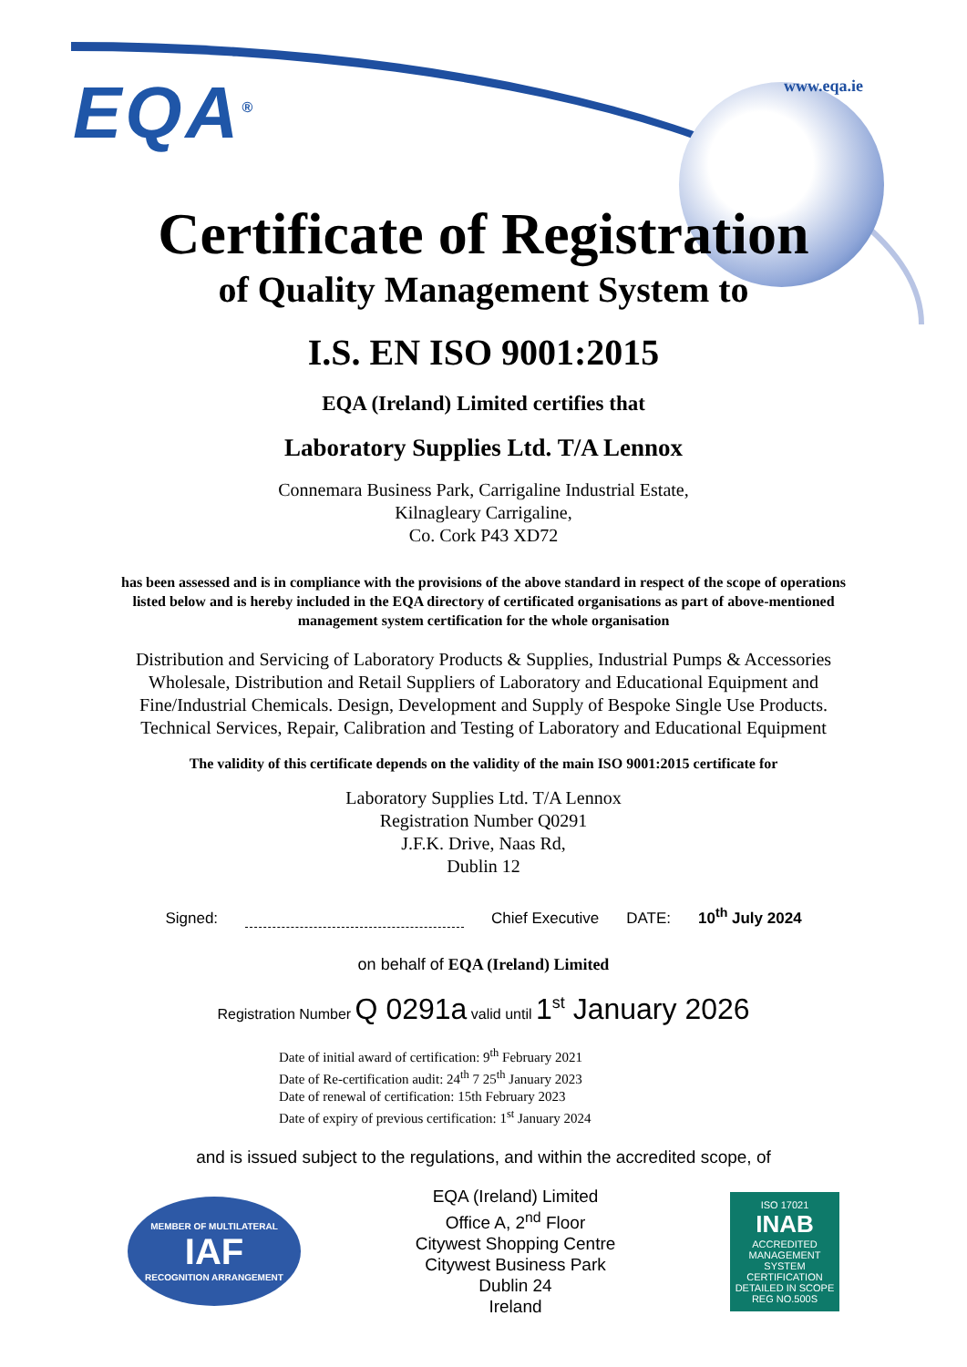EQA<sup>®</sup> www.eqa.ie
Certificate of Registration
of Quality Management System to
I.S. EN ISO 9001:2015
EQA (Ireland) Limited certifies that
Laboratory Supplies Ltd. T/A Lennox
Connemara Business Park, Carrigaline Industrial Estate,
Kilnagleary Carrigaline,
Co. Cork P43 XD72
has been assessed and is in compliance with the provisions of the above standard in respect of the scope of operations listed below and is hereby included in the EQA directory of certificated organisations as part of above-mentioned management system certification for the whole organisation
Distribution and Servicing of Laboratory Products & Supplies, Industrial Pumps & Accessories Wholesale, Distribution and Retail Suppliers of Laboratory and Educational Equipment and Fine/Industrial Chemicals. Design, Development and Supply of Bespoke Single Use Products. Technical Services, Repair, Calibration and Testing of Laboratory and Educational Equipment
The validity of this certificate depends on the validity of the main ISO 9001:2015 certificate for
Laboratory Supplies Ltd. T/A Lennox
Registration Number Q0291
J.F.K. Drive, Naas Rd,
Dublin 12
Signed: Chief Executive DATE: 10<sup>th</sup> July 2024
on behalf of EQA (Ireland) Limited
Registration Number Q 0291a valid until 1<sup>st</sup> January 2026
Date of initial award of certification: 9<sup>th</sup> February 2021
Date of Re-certification audit: 24<sup>th</sup> 7 25<sup>th</sup> January 2023
Date of renewal of certification: 15th February 2023
Date of expiry of previous certification: 1<sup>st</sup> January 2024
and is issued subject to the regulations, and within the accredited scope, of
MEMBER OF MULTILATERAL
IAF
RECOGNITION ARRANGEMENT
EQA (Ireland) Limited
Office A, 2<sup>nd</sup> Floor
Citywest Shopping Centre
Citywest Business Park
Dublin 24
Ireland
ISO 17021
INAB
ACCREDITED
MANAGEMENT SYSTEM CERTIFICATION
DETAILED IN SCOPE REG NO.500S